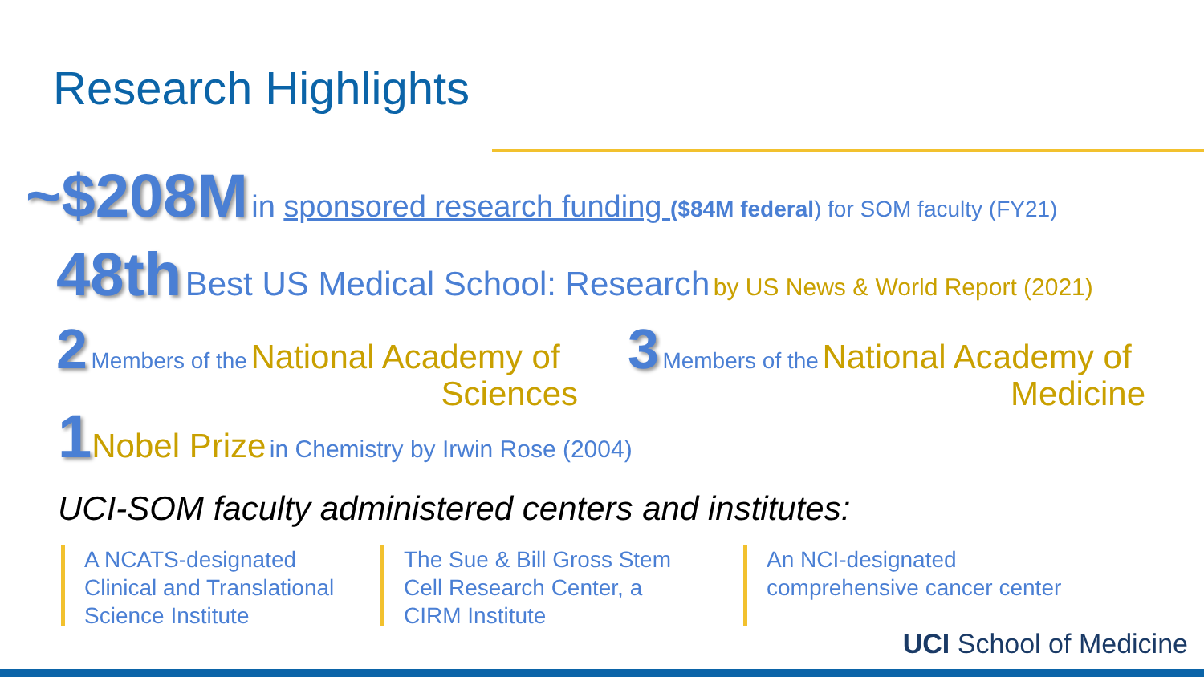Research Highlights
~$208M in sponsored research funding ($84M federal) for SOM faculty (FY21)
48th Best US Medical School: Research by US News & World Report (2021)
2 Members of the National Academy of
Sciences
3 Members of the National Academy of
Medicine
1 Nobel Prize in Chemistry by Irwin Rose (2004)
UCI-SOM faculty administered centers and institutes:
A NCATS-designated Clinical and Translational Science Institute
The Sue & Bill Gross Stem Cell Research Center, a CIRM Institute
An NCI-designated comprehensive cancer center
UCI School of Medicine